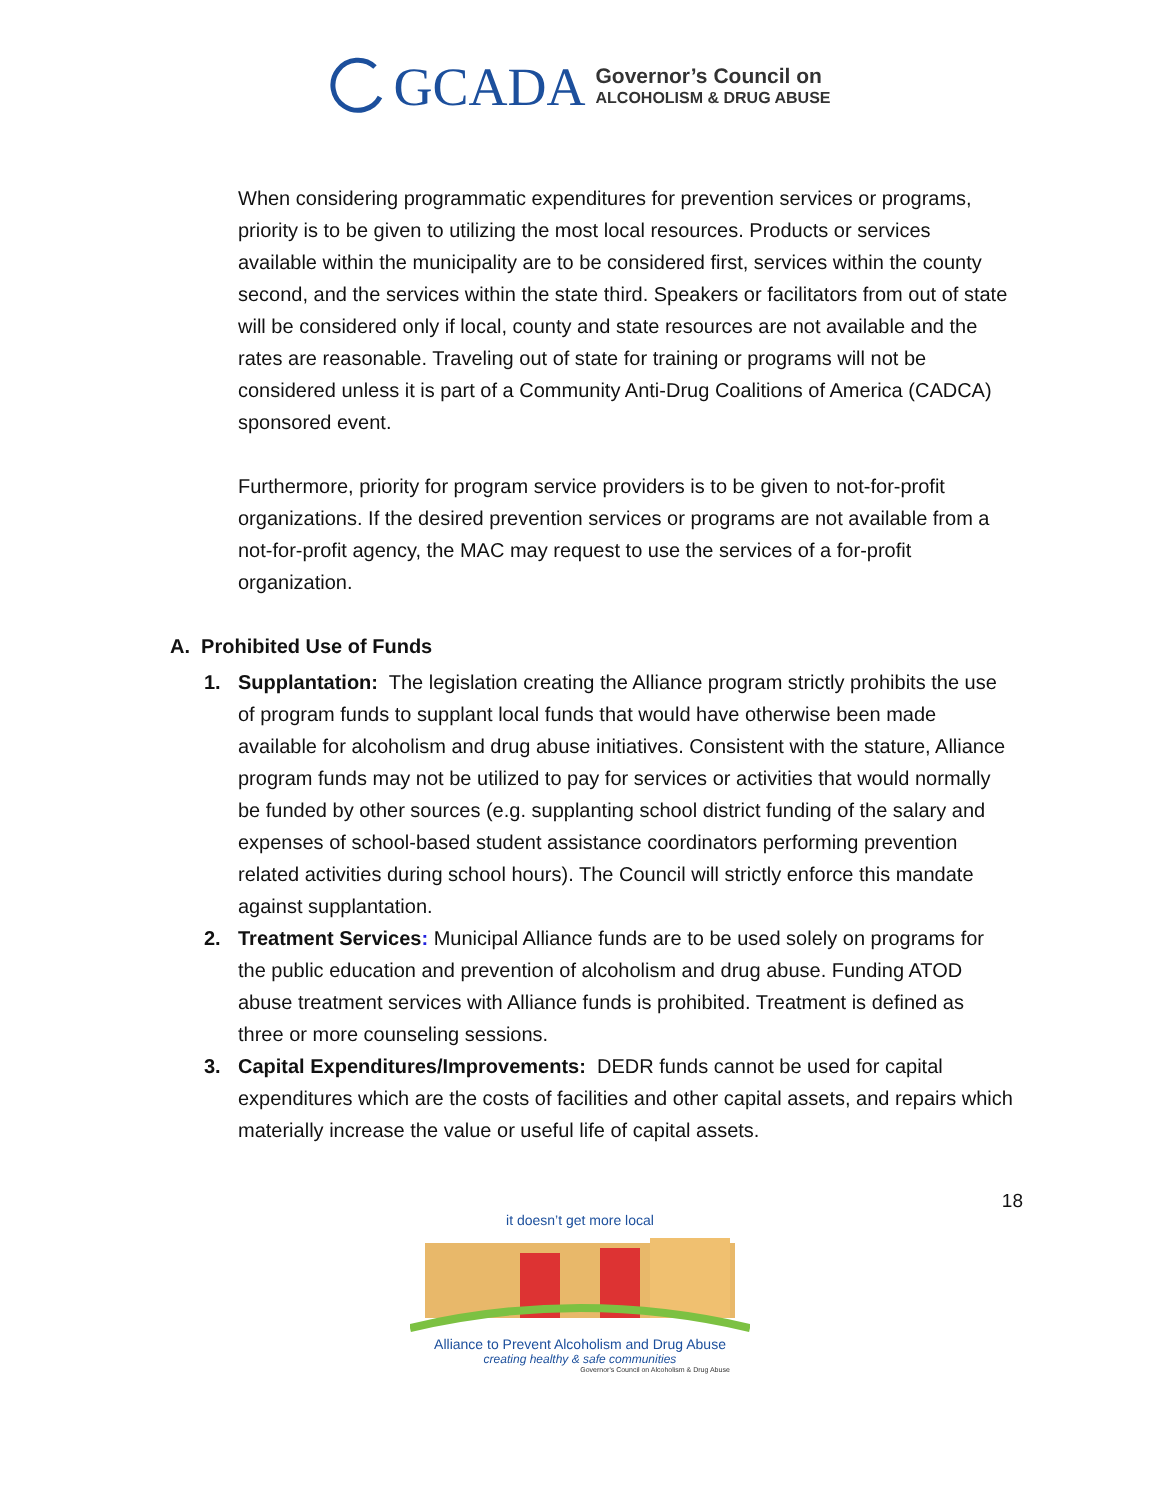GCADA
Governor’s Council on
ALCOHOLISM & DRUG ABUSE
When considering programmatic expenditures for prevention services or programs, priority is to be given to utilizing the most local resources. Products or services available within the municipality are to be considered first, services within the county second, and the services within the state third. Speakers or facilitators from out of state will be considered only if local, county and state resources are not available and the rates are reasonable. Traveling out of state for training or programs will not be considered unless it is part of a Community Anti-Drug Coalitions of America (CADCA) sponsored event.
Furthermore, priority for program service providers is to be given to not-for-profit organizations. If the desired prevention services or programs are not available from a not-for-profit agency, the MAC may request to use the services of a for-profit organization.
A. Prohibited Use of Funds
1. Supplantation: The legislation creating the Alliance program strictly prohibits the use of program funds to supplant local funds that would have otherwise been made available for alcoholism and drug abuse initiatives. Consistent with the stature, Alliance program funds may not be utilized to pay for services or activities that would normally be funded by other sources (e.g. supplanting school district funding of the salary and expenses of school-based student assistance coordinators performing prevention related activities during school hours). The Council will strictly enforce this mandate against supplantation.
2. Treatment Services: Municipal Alliance funds are to be used solely on programs for the public education and prevention of alcoholism and drug abuse. Funding ATOD abuse treatment services with Alliance funds is prohibited. Treatment is defined as three or more counseling sessions.
3. Capital Expenditures/Improvements: DEDR funds cannot be used for capital expenditures which are the costs of facilities and other capital assets, and repairs which materially increase the value or useful life of capital assets.
18
it doesn’t get more local
Alliance to Prevent Alcoholism and Drug Abuse
creating healthy & safe communities
Governor's Council on Alcoholism & Drug Abuse